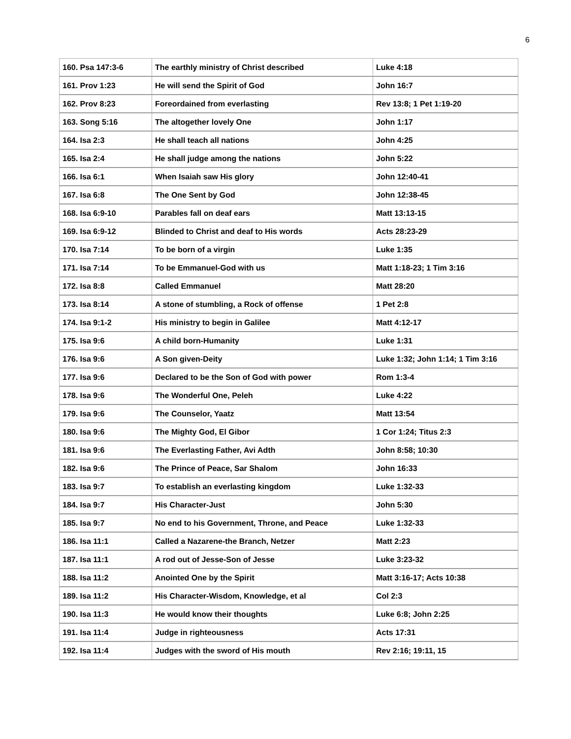6
| 160. Psa 147:3-6 | The earthly ministry of Christ described | Luke 4:18 |
| 161. Prov 1:23 | He will send the Spirit of God | John 16:7 |
| 162. Prov 8:23 | Foreordained from everlasting | Rev 13:8; 1 Pet 1:19-20 |
| 163. Song 5:16 | The altogether lovely One | John 1:17 |
| 164. Isa 2:3 | He shall teach all nations | John 4:25 |
| 165. Isa 2:4 | He shall judge among the nations | John 5:22 |
| 166. Isa 6:1 | When Isaiah saw His glory | John 12:40-41 |
| 167. Isa 6:8 | The One Sent by God | John 12:38-45 |
| 168. Isa 6:9-10 | Parables fall on deaf ears | Matt 13:13-15 |
| 169. Isa 6:9-12 | Blinded to Christ and deaf to His words | Acts 28:23-29 |
| 170. Isa 7:14 | To be born of a virgin | Luke 1:35 |
| 171. Isa 7:14 | To be Emmanuel-God with us | Matt 1:18-23; 1 Tim 3:16 |
| 172. Isa 8:8 | Called Emmanuel | Matt 28:20 |
| 173. Isa 8:14 | A stone of stumbling, a Rock of offense | 1 Pet 2:8 |
| 174. Isa 9:1-2 | His ministry to begin in Galilee | Matt 4:12-17 |
| 175. Isa 9:6 | A child born-Humanity | Luke 1:31 |
| 176. Isa 9:6 | A Son given-Deity | Luke 1:32; John 1:14; 1 Tim 3:16 |
| 177. Isa 9:6 | Declared to be the Son of God with power | Rom 1:3-4 |
| 178. Isa 9:6 | The Wonderful One, Peleh | Luke 4:22 |
| 179. Isa 9:6 | The Counselor, Yaatz | Matt 13:54 |
| 180. Isa 9:6 | The Mighty God, El Gibor | 1 Cor 1:24; Titus 2:3 |
| 181. Isa 9:6 | The Everlasting Father, Avi Adth | John 8:58; 10:30 |
| 182. Isa 9:6 | The Prince of Peace, Sar Shalom | John 16:33 |
| 183. Isa 9:7 | To establish an everlasting kingdom | Luke 1:32-33 |
| 184. Isa 9:7 | His Character-Just | John 5:30 |
| 185. Isa 9:7 | No end to his Government, Throne, and Peace | Luke 1:32-33 |
| 186. Isa 11:1 | Called a Nazarene-the Branch, Netzer | Matt 2:23 |
| 187. Isa 11:1 | A rod out of Jesse-Son of Jesse | Luke 3:23-32 |
| 188. Isa 11:2 | Anointed One by the Spirit | Matt 3:16-17; Acts 10:38 |
| 189. Isa 11:2 | His Character-Wisdom, Knowledge, et al | Col 2:3 |
| 190. Isa 11:3 | He would know their thoughts | Luke 6:8; John 2:25 |
| 191. Isa 11:4 | Judge in righteousness | Acts 17:31 |
| 192. Isa 11:4 | Judges with the sword of His mouth | Rev 2:16; 19:11, 15 |